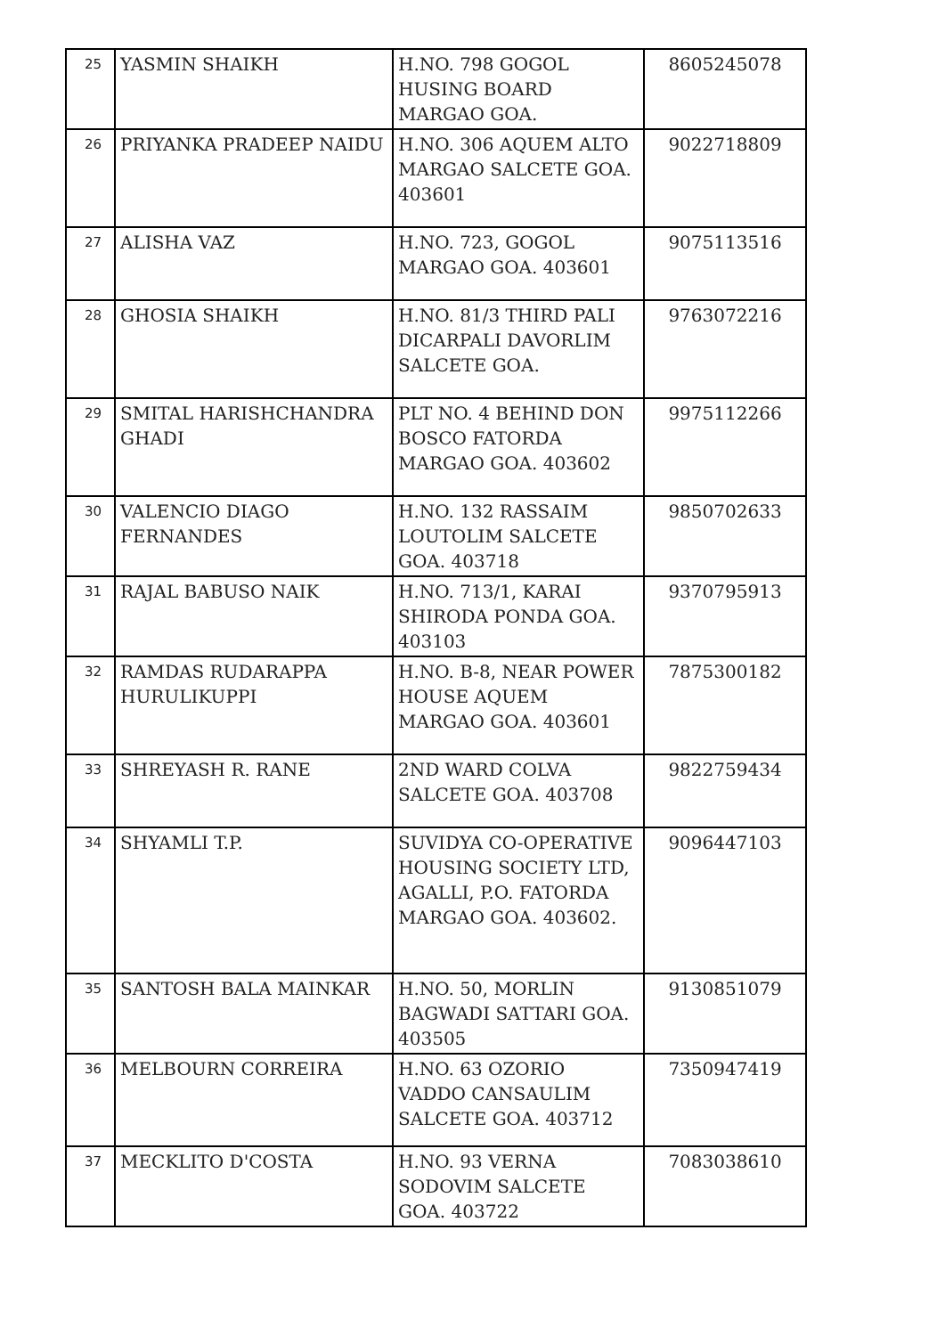| 25 | YASMIN SHAIKH | H.NO. 798 GOGOL HUSING BOARD MARGAO GOA. | 8605245078 |
| 26 | PRIYANKA PRADEEP NAIDU | H.NO. 306 AQUEM ALTO MARGAO SALCETE GOA. 403601 | 9022718809 |
| 27 | ALISHA VAZ | H.NO. 723, GOGOL MARGAO GOA. 403601 | 9075113516 |
| 28 | GHOSIA SHAIKH | H.NO. 81/3 THIRD PALI DICARPALI DAVORLIM SALCETE GOA. | 9763072216 |
| 29 | SMITAL HARISHCHANDRA GHADI | PLT NO. 4 BEHIND DON BOSCO FATORDA MARGAO GOA. 403602 | 9975112266 |
| 30 | VALENCIO DIAGO FERNANDES | H.NO. 132 RASSAIM LOUTOLIM SALCETE GOA. 403718 | 9850702633 |
| 31 | RAJAL BABUSO NAIK | H.NO. 713/1, KARAI SHIRODA PONDA GOA. 403103 | 9370795913 |
| 32 | RAMDAS RUDARAPPA HURULIKUPPI | H.NO. B-8, NEAR POWER HOUSE AQUEM MARGAO GOA. 403601 | 7875300182 |
| 33 | SHREYASH R. RANE | 2ND WARD COLVA SALCETE GOA. 403708 | 9822759434 |
| 34 | SHYAMLI T.P. | SUVIDYA CO-OPERATIVE HOUSING SOCIETY LTD, AGALLI, P.O. FATORDA MARGAO GOA. 403602. | 9096447103 |
| 35 | SANTOSH BALA MAINKAR | H.NO. 50, MORLIN BAGWADI SATTARI GOA. 403505 | 9130851079 |
| 36 | MELBOURN CORREIRA | H.NO. 63 OZORIO VADDO CANSAULIM SALCETE GOA. 403712 | 7350947419 |
| 37 | MECKLITO D'COSTA | H.NO. 93 VERNA SODOVIM SALCETE GOA. 403722 | 7083038610 |